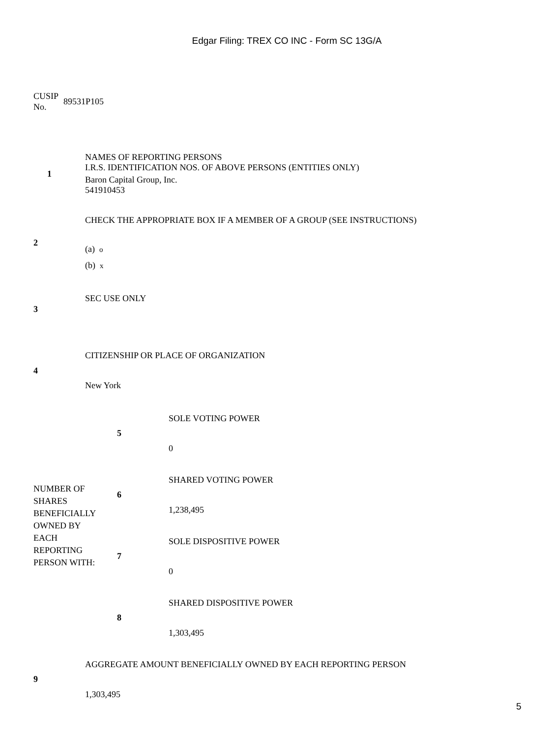Edgar Filing: TREX CO INC - Form SC 13G/A
CUSIP
No.
89531P105
| 1 | NAMES OF REPORTING PERSONS I.R.S. IDENTIFICATION NOS. OF ABOVE PERSONS (ENTITIES ONLY) Baron Capital Group, Inc. 541910453 |
| 2 | CHECK THE APPROPRIATE BOX IF A MEMBER OF A GROUP (SEE INSTRUCTIONS) (a) o (b) x |
| 3 | SEC USE ONLY |
| 4 | CITIZENSHIP OR PLACE OF ORGANIZATION New York |
| NUMBER OF SHARES BENEFICIALLY OWNED BY EACH REPORTING PERSON WITH: | 5 | SOLE VOTING POWER 0 |
| | 6 | SHARED VOTING POWER 1,238,495 |
| | 7 | SOLE DISPOSITIVE POWER 0 |
| | 8 | SHARED DISPOSITIVE POWER 1,303,495 |
| 9 | AGGREGATE AMOUNT BENEFICIALLY OWNED BY EACH REPORTING PERSON 1,303,495 |
5